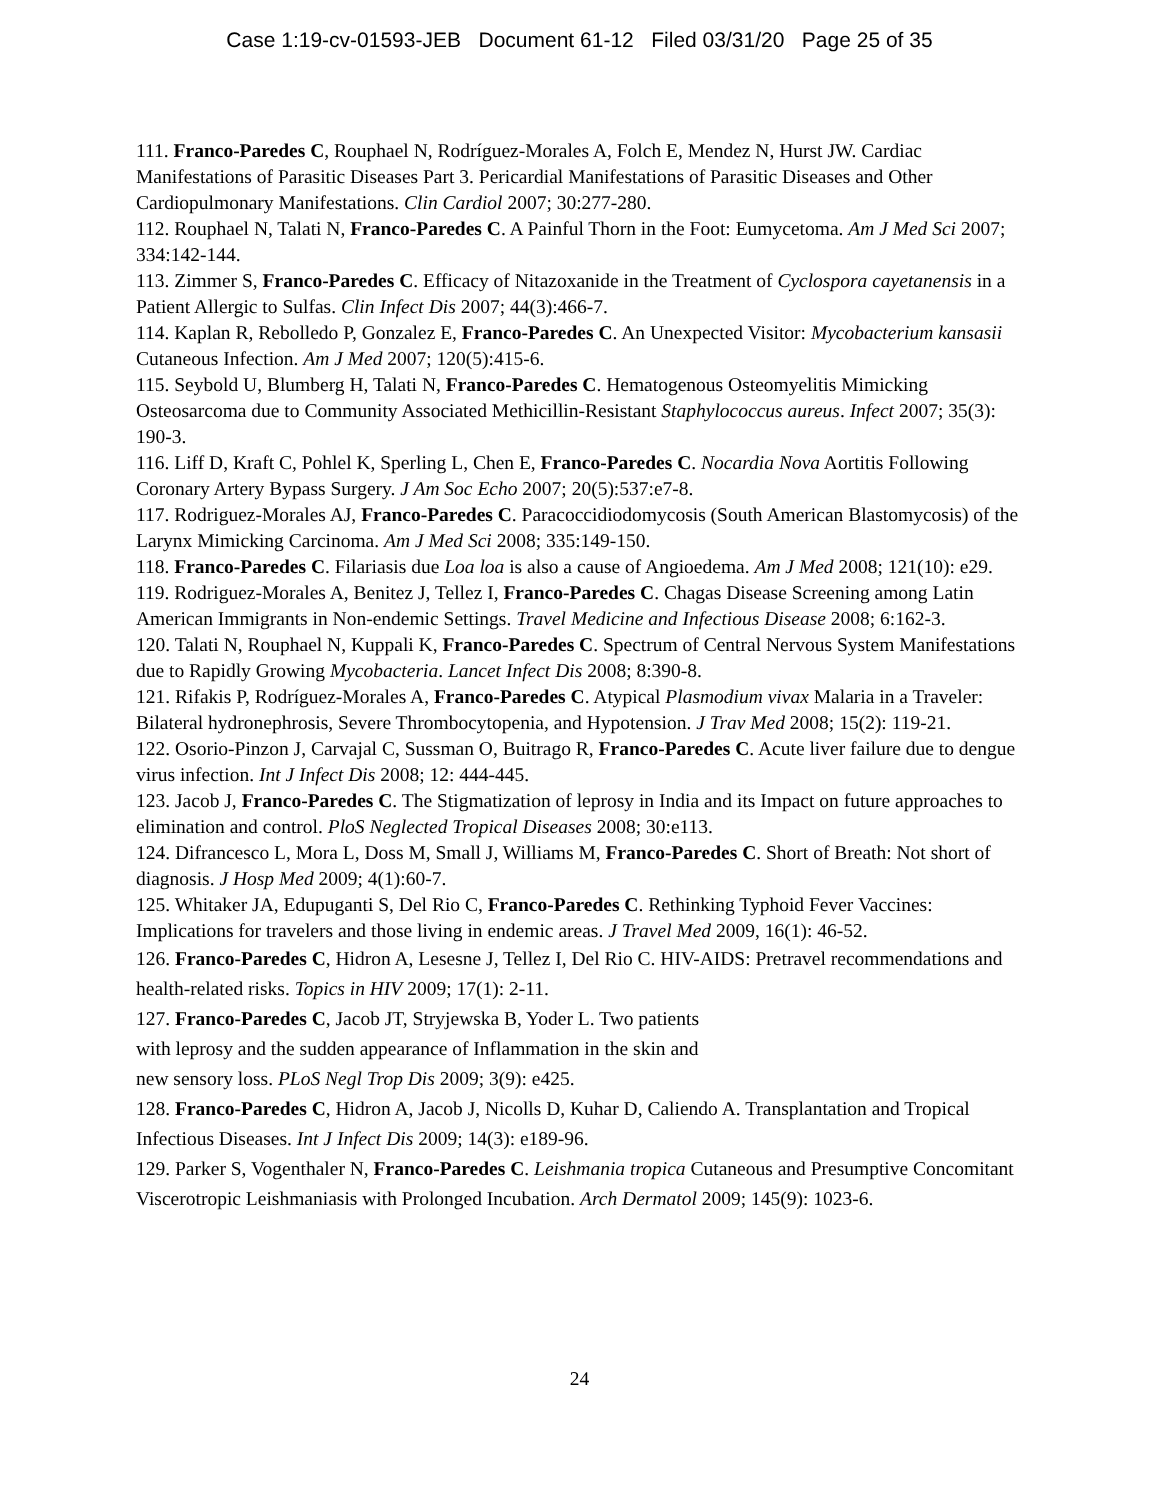Case 1:19-cv-01593-JEB Document 61-12 Filed 03/31/20 Page 25 of 35
111. Franco-Paredes C, Rouphael N, Rodríguez-Morales A, Folch E, Mendez N, Hurst JW. Cardiac Manifestations of Parasitic Diseases Part 3. Pericardial Manifestations of Parasitic Diseases and Other Cardiopulmonary Manifestations. Clin Cardiol 2007; 30:277-280.
112. Rouphael N, Talati N, Franco-Paredes C. A Painful Thorn in the Foot: Eumycetoma. Am J Med Sci 2007; 334:142-144.
113. Zimmer S, Franco-Paredes C. Efficacy of Nitazoxanide in the Treatment of Cyclospora cayetanensis in a Patient Allergic to Sulfas. Clin Infect Dis 2007; 44(3):466-7.
114. Kaplan R, Rebolledo P, Gonzalez E, Franco-Paredes C. An Unexpected Visitor: Mycobacterium kansasii Cutaneous Infection. Am J Med 2007; 120(5):415-6.
115. Seybold U, Blumberg H, Talati N, Franco-Paredes C. Hematogenous Osteomyelitis Mimicking Osteosarcoma due to Community Associated Methicillin-Resistant Staphylococcus aureus. Infect 2007; 35(3): 190-3.
116. Liff D, Kraft C, Pohlel K, Sperling L, Chen E, Franco-Paredes C. Nocardia Nova Aortitis Following Coronary Artery Bypass Surgery. J Am Soc Echo 2007; 20(5):537:e7-8.
117. Rodriguez-Morales AJ, Franco-Paredes C. Paracoccidiodomycosis (South American Blastomycosis) of the Larynx Mimicking Carcinoma. Am J Med Sci 2008; 335:149-150.
118. Franco-Paredes C. Filariasis due Loa loa is also a cause of Angioedema. Am J Med 2008; 121(10): e29.
119. Rodriguez-Morales A, Benitez J, Tellez I, Franco-Paredes C. Chagas Disease Screening among Latin American Immigrants in Non-endemic Settings. Travel Medicine and Infectious Disease 2008; 6:162-3.
120. Talati N, Rouphael N, Kuppali K, Franco-Paredes C. Spectrum of Central Nervous System Manifestations due to Rapidly Growing Mycobacteria. Lancet Infect Dis 2008; 8:390-8.
121. Rifakis P, Rodríguez-Morales A, Franco-Paredes C. Atypical Plasmodium vivax Malaria in a Traveler: Bilateral hydronephrosis, Severe Thrombocytopenia, and Hypotension. J Trav Med 2008; 15(2): 119-21.
122. Osorio-Pinzon J, Carvajal C, Sussman O, Buitrago R, Franco-Paredes C. Acute liver failure due to dengue virus infection. Int J Infect Dis 2008; 12: 444-445.
123. Jacob J, Franco-Paredes C. The Stigmatization of leprosy in India and its Impact on future approaches to elimination and control. PloS Neglected Tropical Diseases 2008; 30:e113.
124. Difrancesco L, Mora L, Doss M, Small J, Williams M, Franco-Paredes C. Short of Breath: Not short of diagnosis. J Hosp Med 2009; 4(1):60-7.
125. Whitaker JA, Edupuganti S, Del Rio C, Franco-Paredes C. Rethinking Typhoid Fever Vaccines: Implications for travelers and those living in endemic areas. J Travel Med 2009, 16(1): 46-52.
126. Franco-Paredes C, Hidron A, Lesesne J, Tellez I, Del Rio C. HIV-AIDS: Pretravel recommendations and health-related risks. Topics in HIV 2009; 17(1): 2-11.
127. Franco-Paredes C, Jacob JT, Stryjewska B, Yoder L. Two patients
with leprosy and the sudden appearance of Inflammation in the skin and
new sensory loss. PLoS Negl Trop Dis 2009; 3(9): e425.
128. Franco-Paredes C, Hidron A, Jacob J, Nicolls D, Kuhar D, Caliendo A. Transplantation and Tropical Infectious Diseases. Int J Infect Dis 2009; 14(3): e189-96.
129. Parker S, Vogenthaler N, Franco-Paredes C. Leishmania tropica Cutaneous and Presumptive Concomitant Viscerotropic Leishmaniasis with Prolonged Incubation. Arch Dermatol 2009; 145(9): 1023-6.
24